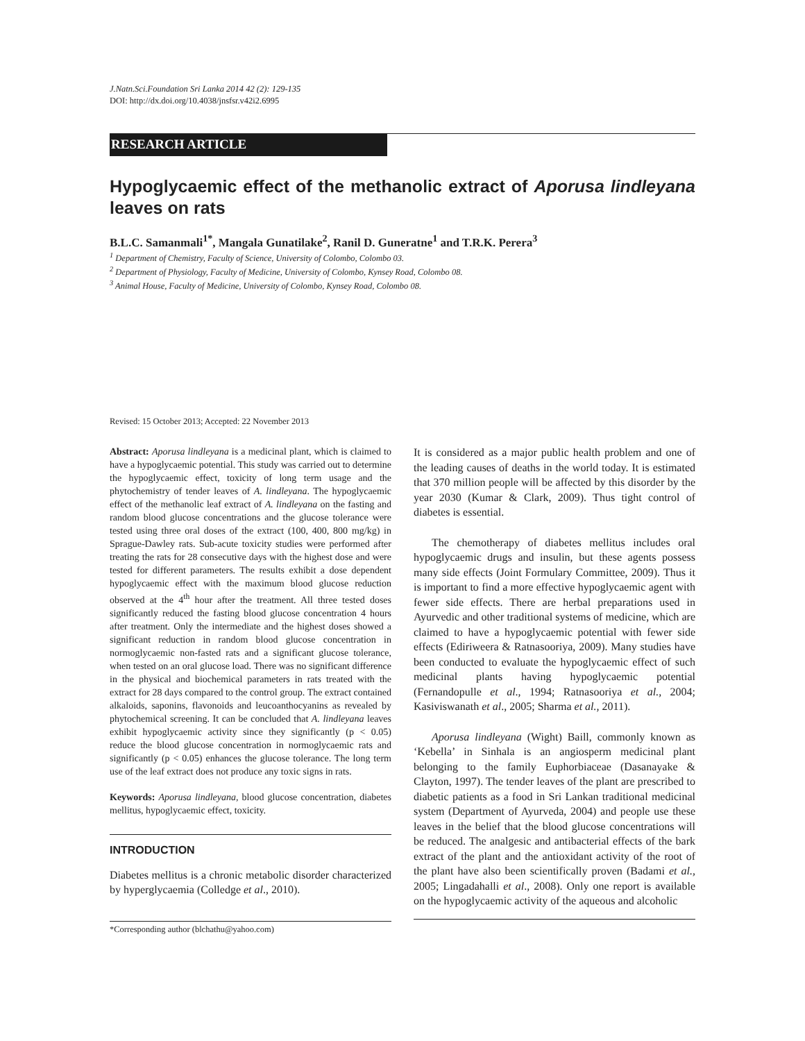J.Natn.Sci.Foundation Sri Lanka 2014 42 (2): 129-135
DOI: http://dx.doi.org/10.4038/jnsfsr.v42i2.6995
RESEARCH ARTICLE
Hypoglycaemic effect of the methanolic extract of Aporusa lindleyana leaves on rats
B.L.C. Samanmali<sup>1*</sup>, Mangala Gunatilake<sup>2</sup>, Ranil D. Guneratne<sup>1</sup> and T.R.K. Perera<sup>3</sup>
<sup>1</sup> Department of Chemistry, Faculty of Science, University of Colombo, Colombo 03.
<sup>2</sup> Department of Physiology, Faculty of Medicine, University of Colombo, Kynsey Road, Colombo 08.
<sup>3</sup> Animal House, Faculty of Medicine, University of Colombo, Kynsey Road, Colombo 08.
Revised: 15 October 2013; Accepted: 22 November 2013
Abstract: Aporusa lindleyana is a medicinal plant, which is claimed to have a hypoglycaemic potential. This study was carried out to determine the hypoglycaemic effect, toxicity of long term usage and the phytochemistry of tender leaves of A. lindleyana. The hypoglycaemic effect of the methanolic leaf extract of A. lindleyana on the fasting and random blood glucose concentrations and the glucose tolerance were tested using three oral doses of the extract (100, 400, 800 mg/kg) in Sprague-Dawley rats. Sub-acute toxicity studies were performed after treating the rats for 28 consecutive days with the highest dose and were tested for different parameters. The results exhibit a dose dependent hypoglycaemic effect with the maximum blood glucose reduction observed at the 4<sup>th</sup> hour after the treatment. All three tested doses significantly reduced the fasting blood glucose concentration 4 hours after treatment. Only the intermediate and the highest doses showed a significant reduction in random blood glucose concentration in normoglycaemic non-fasted rats and a significant glucose tolerance, when tested on an oral glucose load. There was no significant difference in the physical and biochemical parameters in rats treated with the extract for 28 days compared to the control group. The extract contained alkaloids, saponins, flavonoids and leucoanthocyanins as revealed by phytochemical screening. It can be concluded that A. lindleyana leaves exhibit hypoglycaemic activity since they significantly (p < 0.05) reduce the blood glucose concentration in normoglycaemic rats and significantly (p < 0.05) enhances the glucose tolerance. The long term use of the leaf extract does not produce any toxic signs in rats.
Keywords: Aporusa lindleyana, blood glucose concentration, diabetes mellitus, hypoglycaemic effect, toxicity.
INTRODUCTION
Diabetes mellitus is a chronic metabolic disorder characterized by hyperglycaemia (Colledge et al., 2010).
It is considered as a major public health problem and one of the leading causes of deaths in the world today. It is estimated that 370 million people will be affected by this disorder by the year 2030 (Kumar & Clark, 2009). Thus tight control of diabetes is essential.
The chemotherapy of diabetes mellitus includes oral hypoglycaemic drugs and insulin, but these agents possess many side effects (Joint Formulary Committee, 2009). Thus it is important to find a more effective hypoglycaemic agent with fewer side effects. There are herbal preparations used in Ayurvedic and other traditional systems of medicine, which are claimed to have a hypoglycaemic potential with fewer side effects (Ediriweera & Ratnasooriya, 2009). Many studies have been conducted to evaluate the hypoglycaemic effect of such medicinal plants having hypoglycaemic potential (Fernandopulle et al., 1994; Ratnasooriya et al., 2004; Kasiviswanath et al., 2005; Sharma et al., 2011).
Aporusa lindleyana (Wight) Baill, commonly known as ‘Kebella’ in Sinhala is an angiosperm medicinal plant belonging to the family Euphorbiaceae (Dasanayake & Clayton, 1997). The tender leaves of the plant are prescribed to diabetic patients as a food in Sri Lankan traditional medicinal system (Department of Ayurveda, 2004) and people use these leaves in the belief that the blood glucose concentrations will be reduced. The analgesic and antibacterial effects of the bark extract of the plant and the antioxidant activity of the root of the plant have also been scientifically proven (Badami et al., 2005; Lingadahalli et al., 2008). Only one report is available on the hypoglycaemic activity of the aqueous and alcoholic
*Corresponding author (blchathu@yahoo.com)